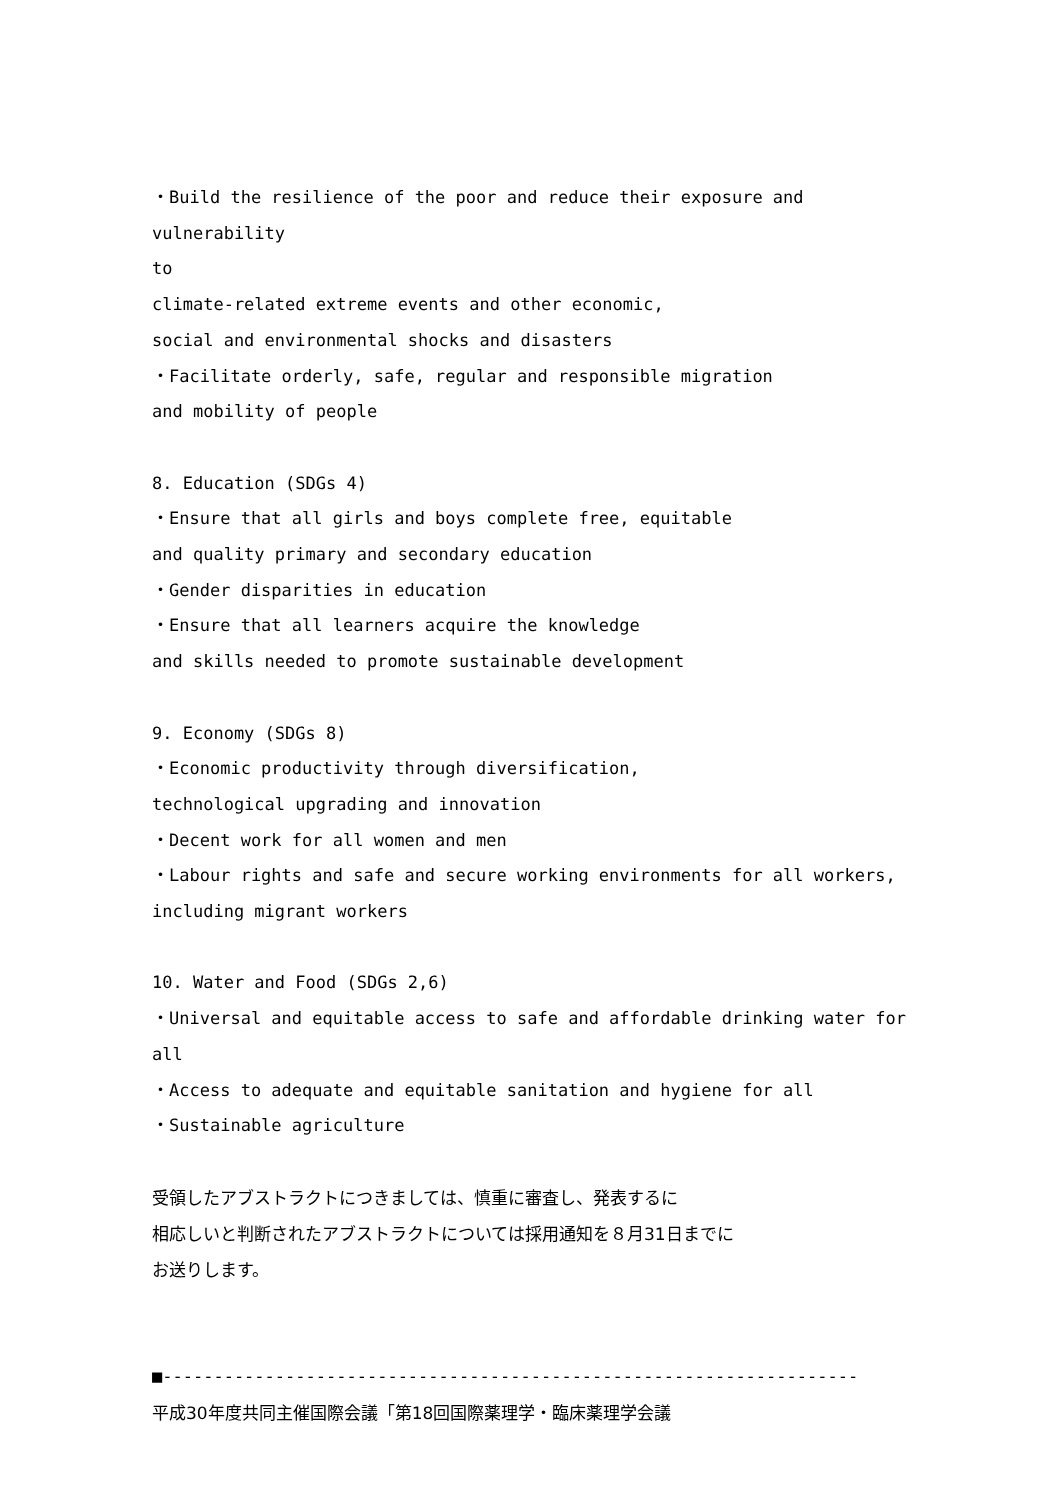・Build the resilience of the poor and reduce their exposure and vulnerability
to
climate-related extreme events and other economic,
social and environmental shocks and disasters
・Facilitate orderly, safe, regular and responsible migration
and mobility of people
8. Education (SDGs 4)
・Ensure that all girls and boys complete free, equitable
and quality primary and secondary education
・Gender disparities in education
・Ensure that all learners acquire the knowledge
and skills needed to promote sustainable development
9. Economy (SDGs 8)
・Economic productivity through diversification,
technological upgrading and innovation
・Decent work for all women and men
・Labour rights and safe and secure working environments for all workers,
including migrant workers
10. Water and Food (SDGs 2,6)
・Universal and equitable access to safe and affordable drinking water for all
・Access to adequate and equitable sanitation and hygiene for all
・Sustainable agriculture
受領したアブストラクトにつきましては、慎重に審査し、発表するに
相応しいと判断されたアブストラクトについては採用通知を８月31日までに
お送りします。
■--------------------------------------------------------------------
平成30年度共同主催国際会議「第18回国際薬理学・臨床薬理学会議